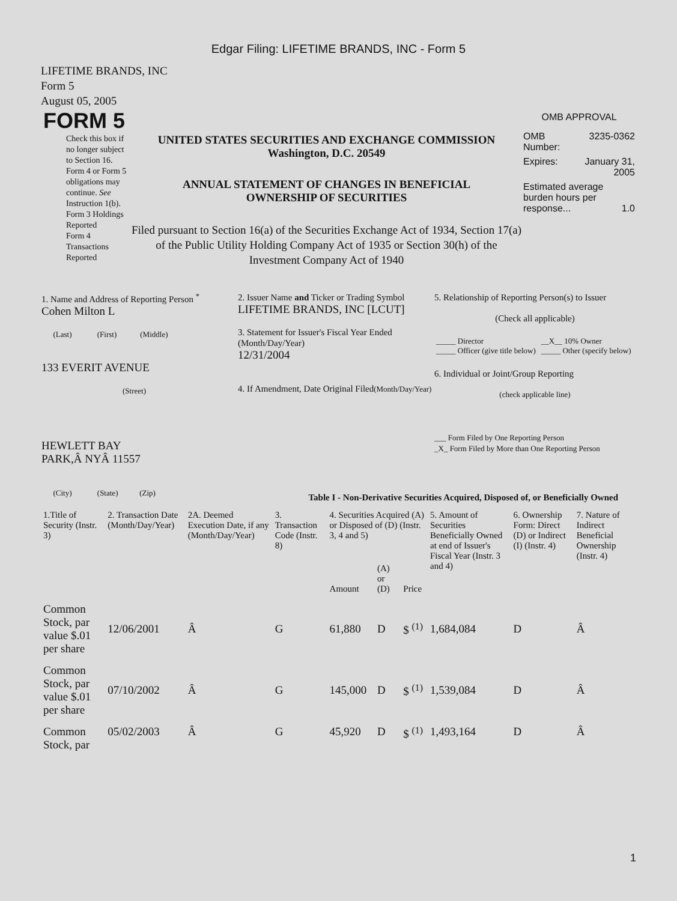Edgar Filing: LIFETIME BRANDS, INC - Form 5
LIFETIME BRANDS, INC
Form 5
August 05, 2005
FORM 5
Check this box if no longer subject to Section 16. Form 4 or Form 5 obligations may continue. See Instruction 1(b).
Form 3 Holdings Reported
Form 4 Transactions Reported
UNITED STATES SECURITIES AND EXCHANGE COMMISSION
Washington, D.C. 20549
ANNUAL STATEMENT OF CHANGES IN BENEFICIAL
OWNERSHIP OF SECURITIES
Filed pursuant to Section 16(a) of the Securities Exchange Act of 1934, Section 17(a) of the Public Utility Holding Company Act of 1935 or Section 30(h) of the Investment Company Act of 1940
OMB APPROVAL
| OMB Number: | 3235-0362 |
| Expires: | January 31, 2005 |
| Estimated average burden hours per response... 1.0 | |
| 1. Name and Address of Reporting Person <sup>*</sup> Cohen Milton L (Last) (First) (Middle) 133 EVERIT AVENUE (Street) HEWLETT BAY PARK,Â NYÂ 11557 (City) (State) (Zip) | 2. Issuer Name and Ticker or Trading Symbol LIFETIME BRANDS, INC [LCUT] 3. Statement for Issuer's Fiscal Year Ended (Month/Day/Year) 12/31/2004 4. If Amendment, Date Original Filed (Month/Day/Year) | 5. Relationship of Reporting Person(s) to Issuer (Check all applicable) / _____ Director _____ Officer (give title below) / __X__ 10% Owner _____ Other (specify below) / 6. Individual or Joint/Group Reporting (check applicable line) ___ Form Filed by One Reporting Person _X_ Form Filed by More than One Reporting Person |
Table I - Non-Derivative Securities Acquired, Disposed of, or Beneficially Owned
| 1.Title of Security (Instr. 3) | 2. Transaction Date (Month/Day/Year) | 2A. Deemed Execution Date, if any (Month/Day/Year) | 3. Transaction Code (Instr. 8) | 4. Securities Acquired (A) or Disposed of (D) (Instr. 3, 4 and 5) | | | 5. Amount of Securities Beneficially Owned at end of Issuer's Fiscal Year (Instr. 3 and 4) | 6. Ownership Form: Direct (D) or Indirect (I) (Instr. 4) | 7. Nature of Indirect Beneficial Ownership (Instr. 4) |
| --- | --- | --- | --- | --- | --- | --- | --- | --- | --- |
| | | | | Amount | (A) or (D) | Price | | | |
| Common Stock, par value $.01 per share | 12/06/2001 | Â | G | 61,880 | D | $ <sup>(1)</sup> | 1,684,084 | D | Â |
| Common Stock, par value $.01 per share | 07/10/2002 | Â | G | 145,000 | D | $ <sup>(1)</sup> | 1,539,084 | D | Â |
| Common Stock, par | 05/02/2003 | Â | G | 45,920 | D | $ <sup>(1)</sup> | 1,493,164 | D | Â |
1